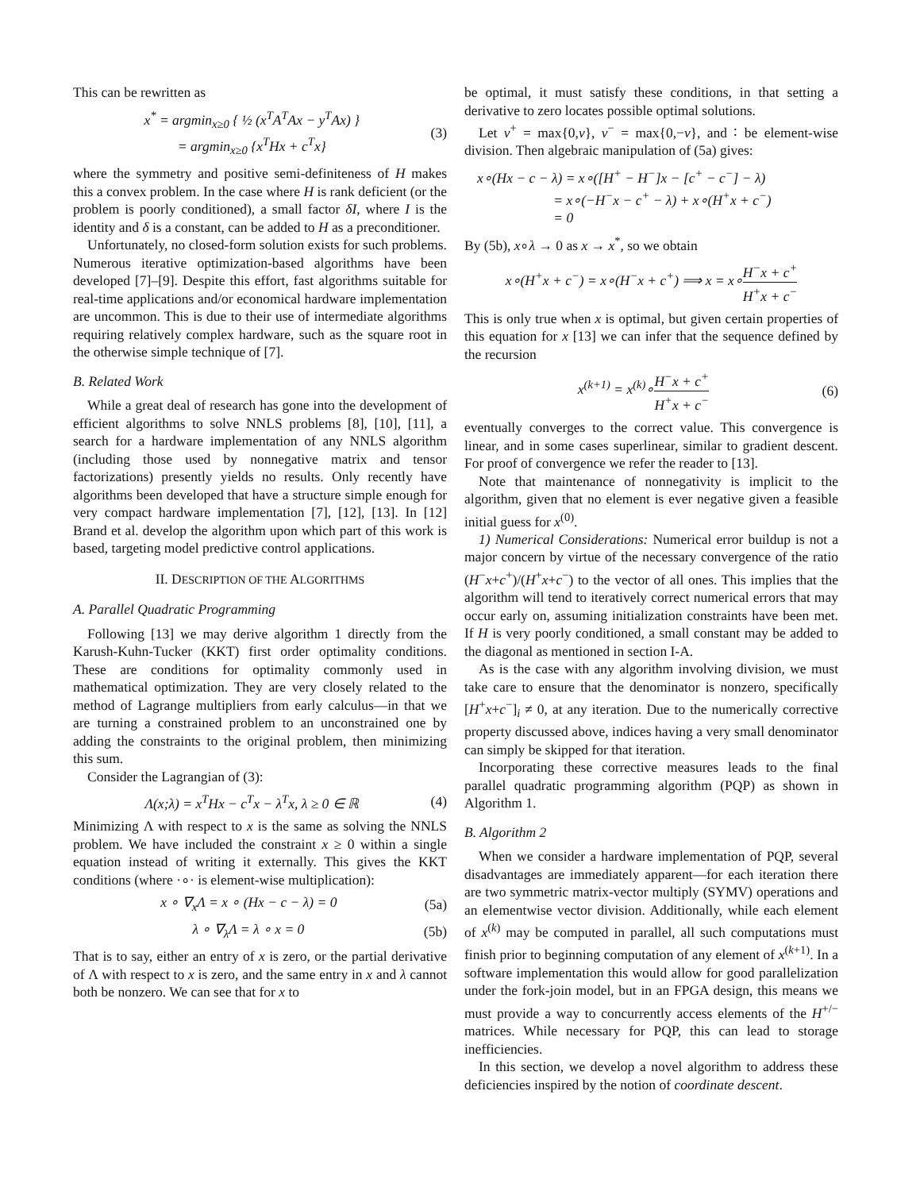This can be rewritten as
x<sup>*</sup> = argmin<sub>x≥0</sub> { ½ (x<sup>T</sup>A<sup>T</sup>Ax − y<sup>T</sup>Ax) }
= argmin<sub>x≥0</sub> {x<sup>T</sup>Hx + c<sup>T</sup>x}
(3)
where the symmetry and positive semi-definiteness of H makes this a convex problem. In the case where H is rank deficient (or the problem is poorly conditioned), a small factor δI, where I is the identity and δ is a constant, can be added to H as a preconditioner.
Unfortunately, no closed-form solution exists for such problems. Numerous iterative optimization-based algorithms have been developed [7]–[9]. Despite this effort, fast algorithms suitable for real-time applications and/or economical hardware implementation are uncommon. This is due to their use of intermediate algorithms requiring relatively complex hardware, such as the square root in the otherwise simple technique of [7].
B. Related Work
While a great deal of research has gone into the development of efficient algorithms to solve NNLS problems [8], [10], [11], a search for a hardware implementation of any NNLS algorithm (including those used by nonnegative matrix and tensor factorizations) presently yields no results. Only recently have algorithms been developed that have a structure simple enough for very compact hardware implementation [7], [12], [13]. In [12] Brand et al. develop the algorithm upon which part of this work is based, targeting model predictive control applications.
II. DESCRIPTION OF THE ALGORITHMS
A. Parallel Quadratic Programming
Following [13] we may derive algorithm 1 directly from the Karush-Kuhn-Tucker (KKT) first order optimality conditions. These are conditions for optimality commonly used in mathematical optimization. They are very closely related to the method of Lagrange multipliers from early calculus—in that we are turning a constrained problem to an unconstrained one by adding the constraints to the original problem, then minimizing this sum.
Consider the Lagrangian of (3):
Λ(x;λ) = x<sup>T</sup>Hx − c<sup>T</sup>x − λ<sup>T</sup>x, λ ≥ 0 ∈ ℝ
(4)
Minimizing Λ with respect to x is the same as solving the NNLS problem. We have included the constraint x ≥ 0 within a single equation instead of writing it externally. This gives the KKT conditions (where ·∘· is element-wise multiplication):
x ∘ ∇<sub>x</sub>Λ = x ∘ (Hx − c − λ) = 0 (5a)
λ ∘ ∇<sub>λ</sub>Λ = λ ∘ x = 0 (5b)
That is to say, either an entry of x is zero, or the partial derivative of Λ with respect to x is zero, and the same entry in x and λ cannot both be nonzero. We can see that for x to
be optimal, it must satisfy these conditions, in that setting a derivative to zero locates possible optimal solutions.
Let v<sup>+</sup> = max{0,v}, v<sup>−</sup> = max{0,−v}, and ∶ be element-wise division. Then algebraic manipulation of (5a) gives:
x∘(Hx − c − λ) = x∘([H<sup>+</sup> − H<sup>−</sup>]x − [c<sup>+</sup> − c<sup>−</sup>] − λ)
      = x∘(−H<sup>−</sup>x − c<sup>+</sup> − λ) + x∘(H<sup>+</sup>x + c<sup>−</sup>)
      = 0
By (5b), x∘λ → 0 as x → x<sup>*</sup>, so we obtain
x∘(H<sup>+</sup>x + c<sup>−</sup>) = x∘(H<sup>−</sup>x + c<sup>+</sup>) ⟹ x = x∘H<sup>−</sup>x + c<sup>+</sup> H<sup>+</sup>x + c<sup>−</sup>
This is only true when x is optimal, but given certain properties of this equation for x [13] we can infer that the sequence defined by the recursion
x<sup>(k+1)</sup> = x<sup>(k)</sup>∘H<sup>−</sup>x + c<sup>+</sup> H<sup>+</sup>x + c<sup>−</sup>
(6)
eventually converges to the correct value. This convergence is linear, and in some cases superlinear, similar to gradient descent. For proof of convergence we refer the reader to [13].
Note that maintenance of nonnegativity is implicit to the algorithm, given that no element is ever negative given a feasible initial guess for x<sup>(0)</sup>.
1) Numerical Considerations: Numerical error buildup is not a major concern by virtue of the necessary convergence of the ratio (H<sup>−</sup>x+c<sup>+</sup>)/(H<sup>+</sup>x+c<sup>−</sup>) to the vector of all ones. This implies that the algorithm will tend to iteratively correct numerical errors that may occur early on, assuming initialization constraints have been met. If H is very poorly conditioned, a small constant may be added to the diagonal as mentioned in section I-A.
As is the case with any algorithm involving division, we must take care to ensure that the denominator is nonzero, specifically [H<sup>+</sup>x+c<sup>−</sup>]<sub>i</sub> ≠ 0, at any iteration. Due to the numerically corrective property discussed above, indices having a very small denominator can simply be skipped for that iteration.
Incorporating these corrective measures leads to the final parallel quadratic programming algorithm (PQP) as shown in Algorithm 1.
B. Algorithm 2
When we consider a hardware implementation of PQP, several disadvantages are immediately apparent—for each iteration there are two symmetric matrix-vector multiply (SYMV) operations and an elementwise vector division. Additionally, while each element of x<sup>(k)</sup> may be computed in parallel, all such computations must finish prior to beginning computation of any element of x<sup>(k+1)</sup>. In a software implementation this would allow for good parallelization under the fork-join model, but in an FPGA design, this means we must provide a way to concurrently access elements of the H<sup>+/−</sup> matrices. While necessary for PQP, this can lead to storage inefficiencies.
In this section, we develop a novel algorithm to address these deficiencies inspired by the notion of coordinate descent.